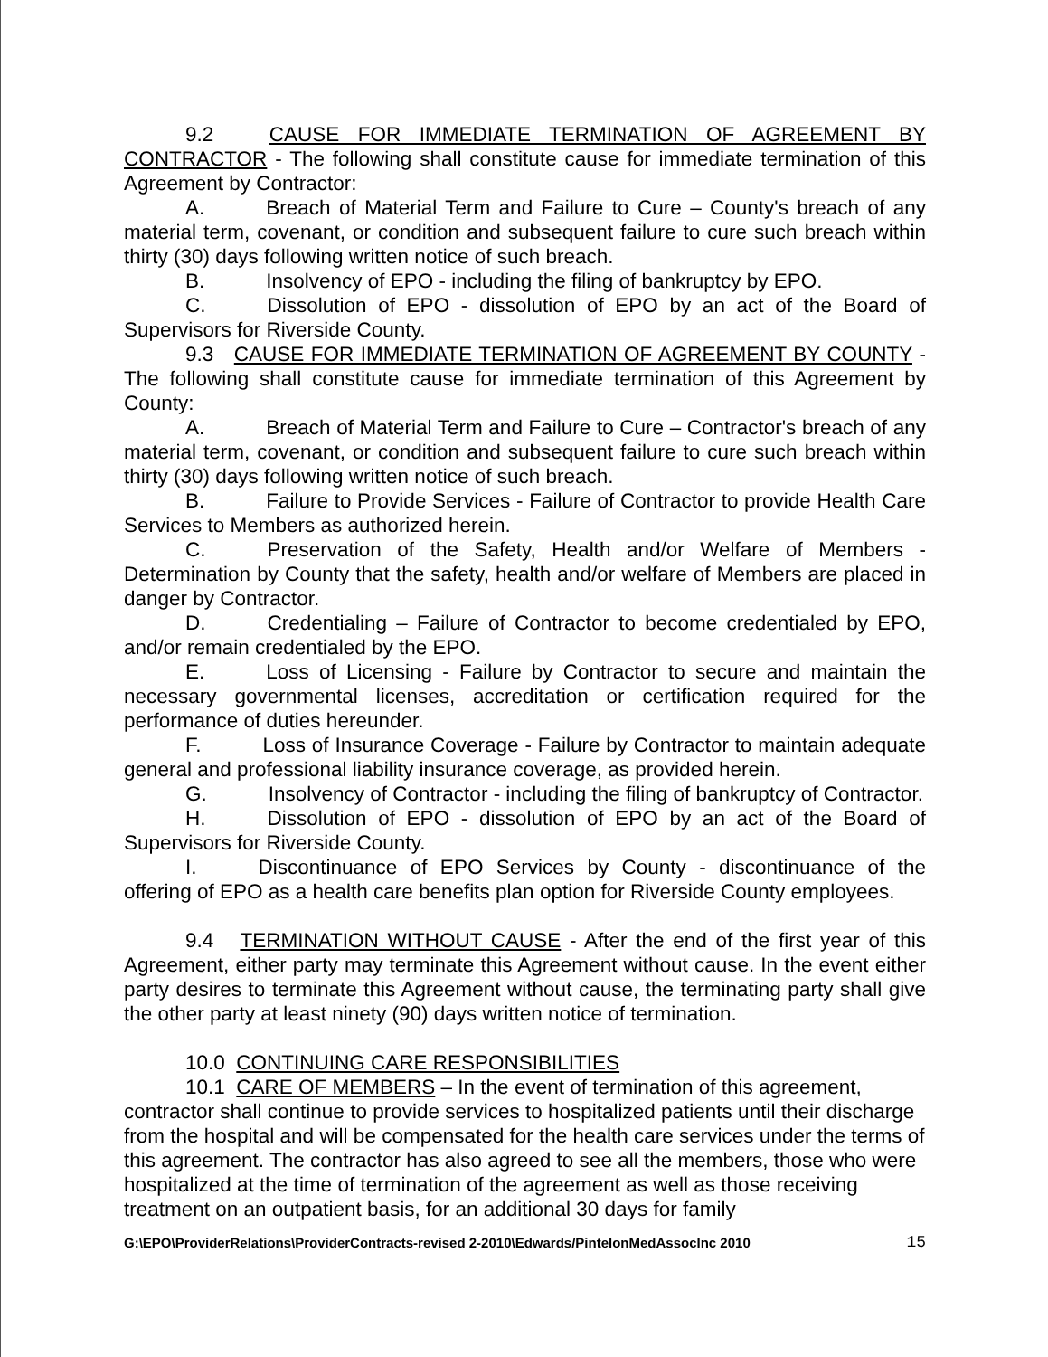9.2 CAUSE FOR IMMEDIATE TERMINATION OF AGREEMENT BY CONTRACTOR - The following shall constitute cause for immediate termination of this Agreement by Contractor:
A. Breach of Material Term and Failure to Cure – County's breach of any material term, covenant, or condition and subsequent failure to cure such breach within thirty (30) days following written notice of such breach.
B. Insolvency of EPO - including the filing of bankruptcy by EPO.
C. Dissolution of EPO - dissolution of EPO by an act of the Board of Supervisors for Riverside County.
9.3 CAUSE FOR IMMEDIATE TERMINATION OF AGREEMENT BY COUNTY - The following shall constitute cause for immediate termination of this Agreement by County:
A. Breach of Material Term and Failure to Cure – Contractor's breach of any material term, covenant, or condition and subsequent failure to cure such breach within thirty (30) days following written notice of such breach.
B. Failure to Provide Services - Failure of Contractor to provide Health Care Services to Members as authorized herein.
C. Preservation of the Safety, Health and/or Welfare of Members - Determination by County that the safety, health and/or welfare of Members are placed in danger by Contractor.
D. Credentialing – Failure of Contractor to become credentialed by EPO, and/or remain credentialed by the EPO.
E. Loss of Licensing - Failure by Contractor to secure and maintain the necessary governmental licenses, accreditation or certification required for the performance of duties hereunder.
F. Loss of Insurance Coverage - Failure by Contractor to maintain adequate general and professional liability insurance coverage, as provided herein.
G. Insolvency of Contractor - including the filing of bankruptcy of Contractor.
H. Dissolution of EPO - dissolution of EPO by an act of the Board of Supervisors for Riverside County.
I. Discontinuance of EPO Services by County - discontinuance of the offering of EPO as a health care benefits plan option for Riverside County employees.
9.4 TERMINATION WITHOUT CAUSE - After the end of the first year of this Agreement, either party may terminate this Agreement without cause. In the event either party desires to terminate this Agreement without cause, the terminating party shall give the other party at least ninety (90) days written notice of termination.
10.0 CONTINUING CARE RESPONSIBILITIES
10.1 CARE OF MEMBERS – In the event of termination of this agreement, contractor shall continue to provide services to hospitalized patients until their discharge from the hospital and will be compensated for the health care services under the terms of this agreement. The contractor has also agreed to see all the members, those who were hospitalized at the time of termination of the agreement as well as those receiving treatment on an outpatient basis, for an additional 30 days for family
G:\EPO\ProviderRelations\ProviderContracts-revised 2-2010\Edwards/PintelonMedAssocInc 2010 15